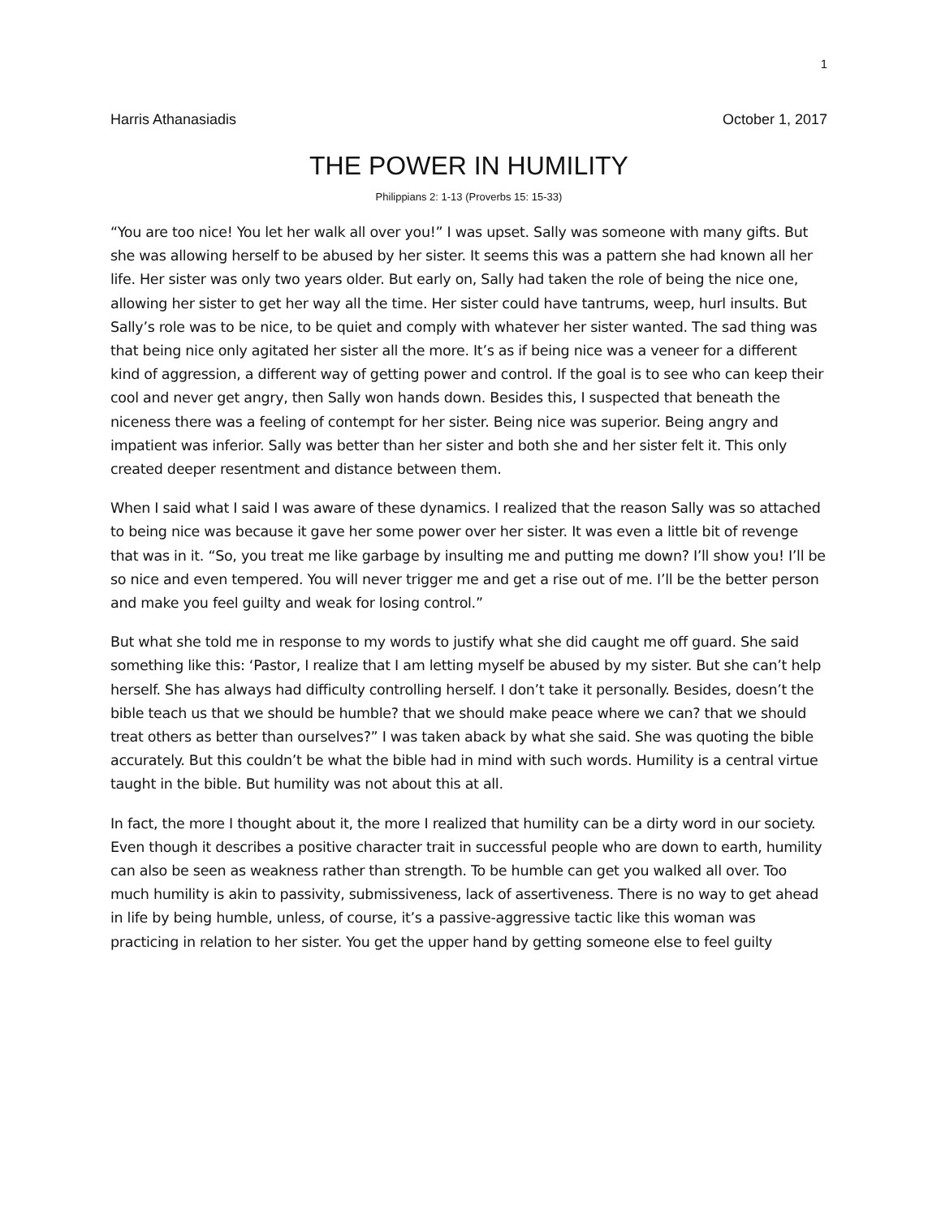1
Harris Athanasiadis October 1, 2017
THE POWER IN HUMILITY
Philippians 2: 1-13 (Proverbs 15: 15-33)
“You are too nice! You let her walk all over you!” I was upset. Sally was someone with many gifts. But she was allowing herself to be abused by her sister. It seems this was a pattern she had known all her life. Her sister was only two years older. But early on, Sally had taken the role of being the nice one, allowing her sister to get her way all the time. Her sister could have tantrums, weep, hurl insults. But Sally’s role was to be nice, to be quiet and comply with whatever her sister wanted. The sad thing was that being nice only agitated her sister all the more. It’s as if being nice was a veneer for a different kind of aggression, a different way of getting power and control. If the goal is to see who can keep their cool and never get angry, then Sally won hands down. Besides this, I suspected that beneath the niceness there was a feeling of contempt for her sister. Being nice was superior. Being angry and impatient was inferior. Sally was better than her sister and both she and her sister felt it. This only created deeper resentment and distance between them.
When I said what I said I was aware of these dynamics. I realized that the reason Sally was so attached to being nice was because it gave her some power over her sister. It was even a little bit of revenge that was in it. “So, you treat me like garbage by insulting me and putting me down? I’ll show you! I’ll be so nice and even tempered. You will never trigger me and get a rise out of me. I’ll be the better person and make you feel guilty and weak for losing control.”
But what she told me in response to my words to justify what she did caught me off guard. She said something like this: ‘Pastor, I realize that I am letting myself be abused by my sister. But she can’t help herself. She has always had difficulty controlling herself. I don’t take it personally. Besides, doesn’t the bible teach us that we should be humble? that we should make peace where we can? that we should treat others as better than ourselves?” I was taken aback by what she said. She was quoting the bible accurately. But this couldn’t be what the bible had in mind with such words. Humility is a central virtue taught in the bible. But humility was not about this at all.
In fact, the more I thought about it, the more I realized that humility can be a dirty word in our society. Even though it describes a positive character trait in successful people who are down to earth, humility can also be seen as weakness rather than strength. To be humble can get you walked all over. Too much humility is akin to passivity, submissiveness, lack of assertiveness. There is no way to get ahead in life by being humble, unless, of course, it’s a passive-aggressive tactic like this woman was practicing in relation to her sister. You get the upper hand by getting someone else to feel guilty